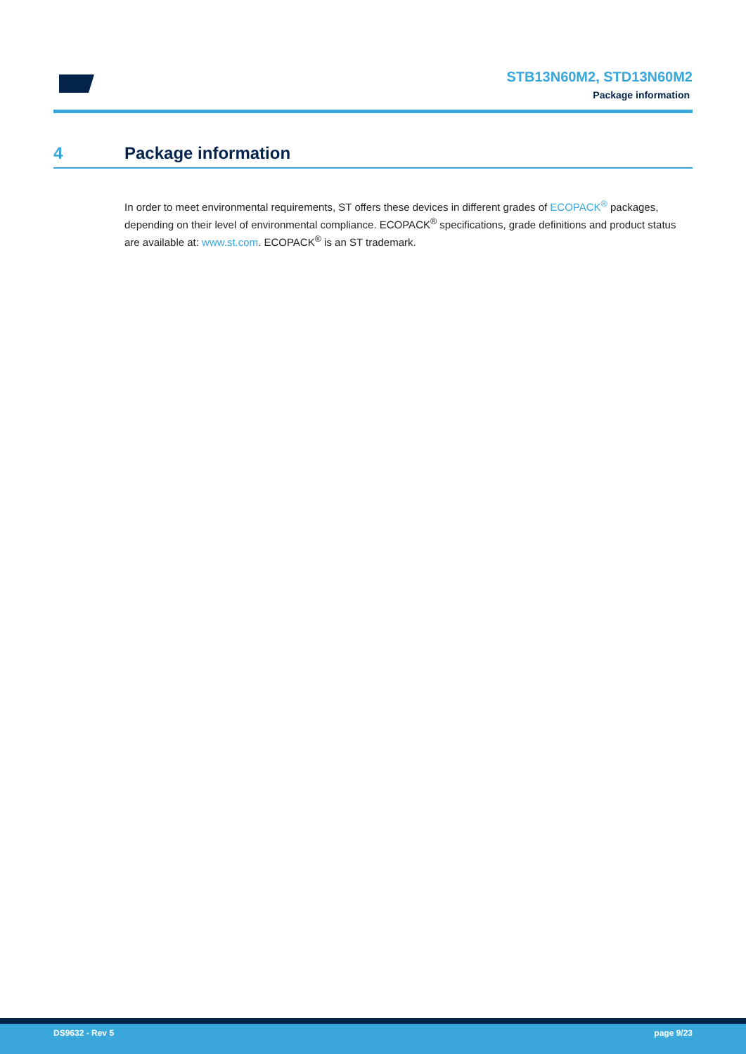STB13N60M2, STD13N60M2
Package information
4 Package information
In order to meet environmental requirements, ST offers these devices in different grades of ECOPACK<sup>®</sup> packages, depending on their level of environmental compliance. ECOPACK<sup>®</sup> specifications, grade definitions and product status are available at: www.st.com. ECOPACK<sup>®</sup> is an ST trademark.
DS9632 - Rev 5 page 9/23